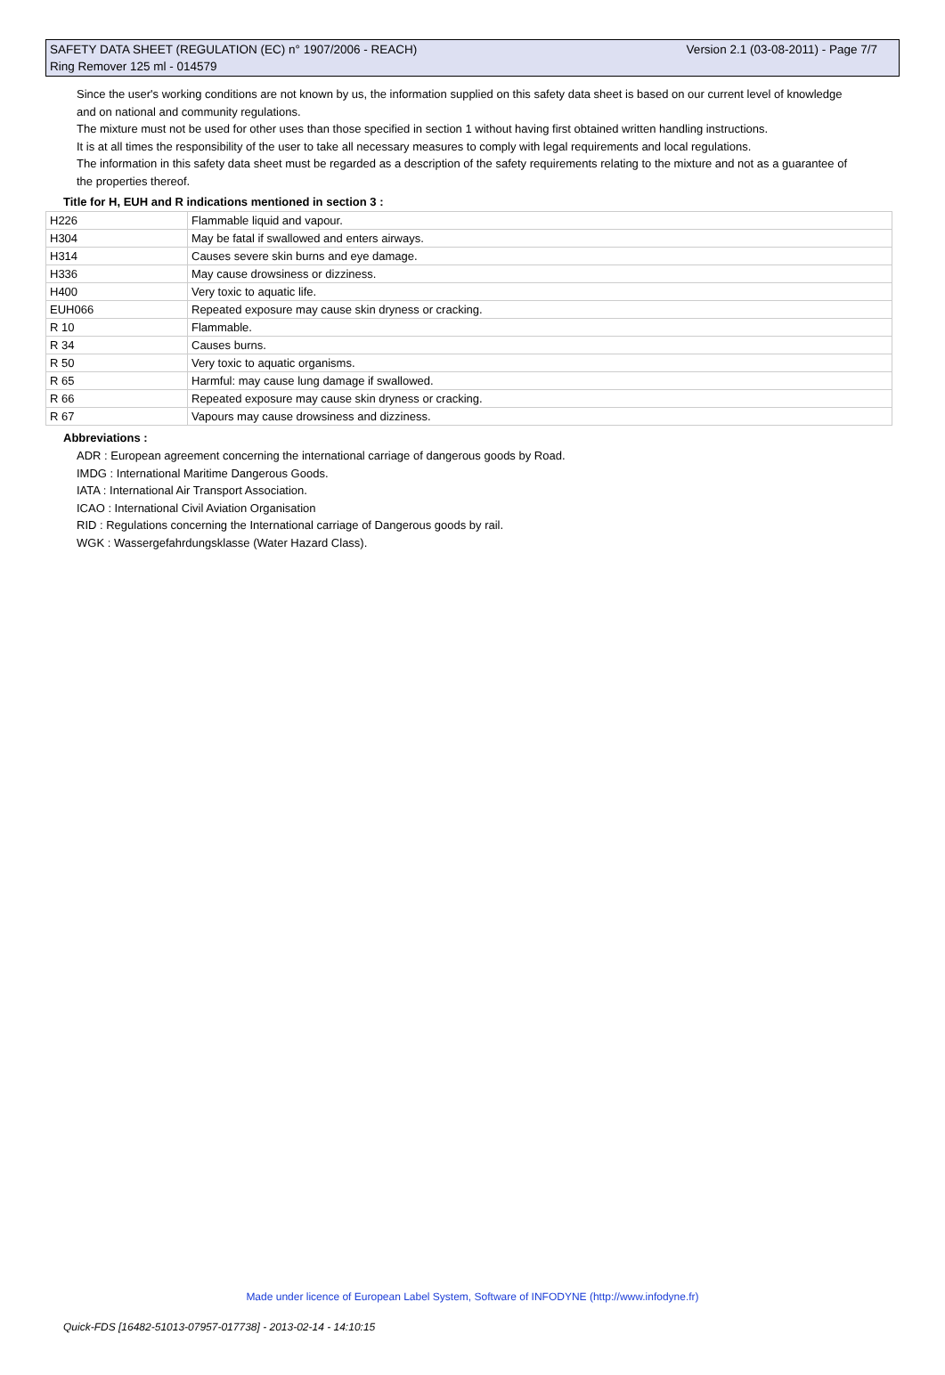SAFETY DATA SHEET (REGULATION (EC) n° 1907/2006 - REACH)
Ring Remover 125 ml - 014579
Version 2.1 (03-08-2011) - Page 7/7
Since the user's working conditions are not known by us, the information supplied on this safety data sheet is based on our current level of knowledge and on national and community regulations.
The mixture must not be used for other uses than those specified in section 1 without having first obtained written handling instructions.
It is at all times the responsibility of the user to take all necessary measures to comply with legal requirements and local regulations.
The information in this safety data sheet must be regarded as a description of the safety requirements relating to the mixture and not as a guarantee of the properties thereof.
Title for H, EUH and R indications mentioned in section 3 :
| H226 | Flammable liquid and vapour. |
| H304 | May be fatal if swallowed and enters airways. |
| H314 | Causes severe skin burns and eye damage. |
| H336 | May cause drowsiness or dizziness. |
| H400 | Very toxic to aquatic life. |
| EUH066 | Repeated exposure may cause skin dryness or cracking. |
| R 10 | Flammable. |
| R 34 | Causes burns. |
| R 50 | Very toxic to aquatic organisms. |
| R 65 | Harmful: may cause lung damage if swallowed. |
| R 66 | Repeated exposure may cause skin dryness or cracking. |
| R 67 | Vapours may cause drowsiness and dizziness. |
Abbreviations :
ADR : European agreement concerning the international carriage of dangerous goods by Road.
IMDG : International Maritime Dangerous Goods.
IATA : International Air Transport Association.
ICAO : International Civil Aviation Organisation
RID : Regulations concerning the International carriage of Dangerous goods by rail.
WGK : Wassergefahrdungsklasse (Water Hazard Class).
Made under licence of European Label System, Software of INFODYNE (http://www.infodyne.fr)
Quick-FDS [16482-51013-07957-017738] - 2013-02-14 - 14:10:15